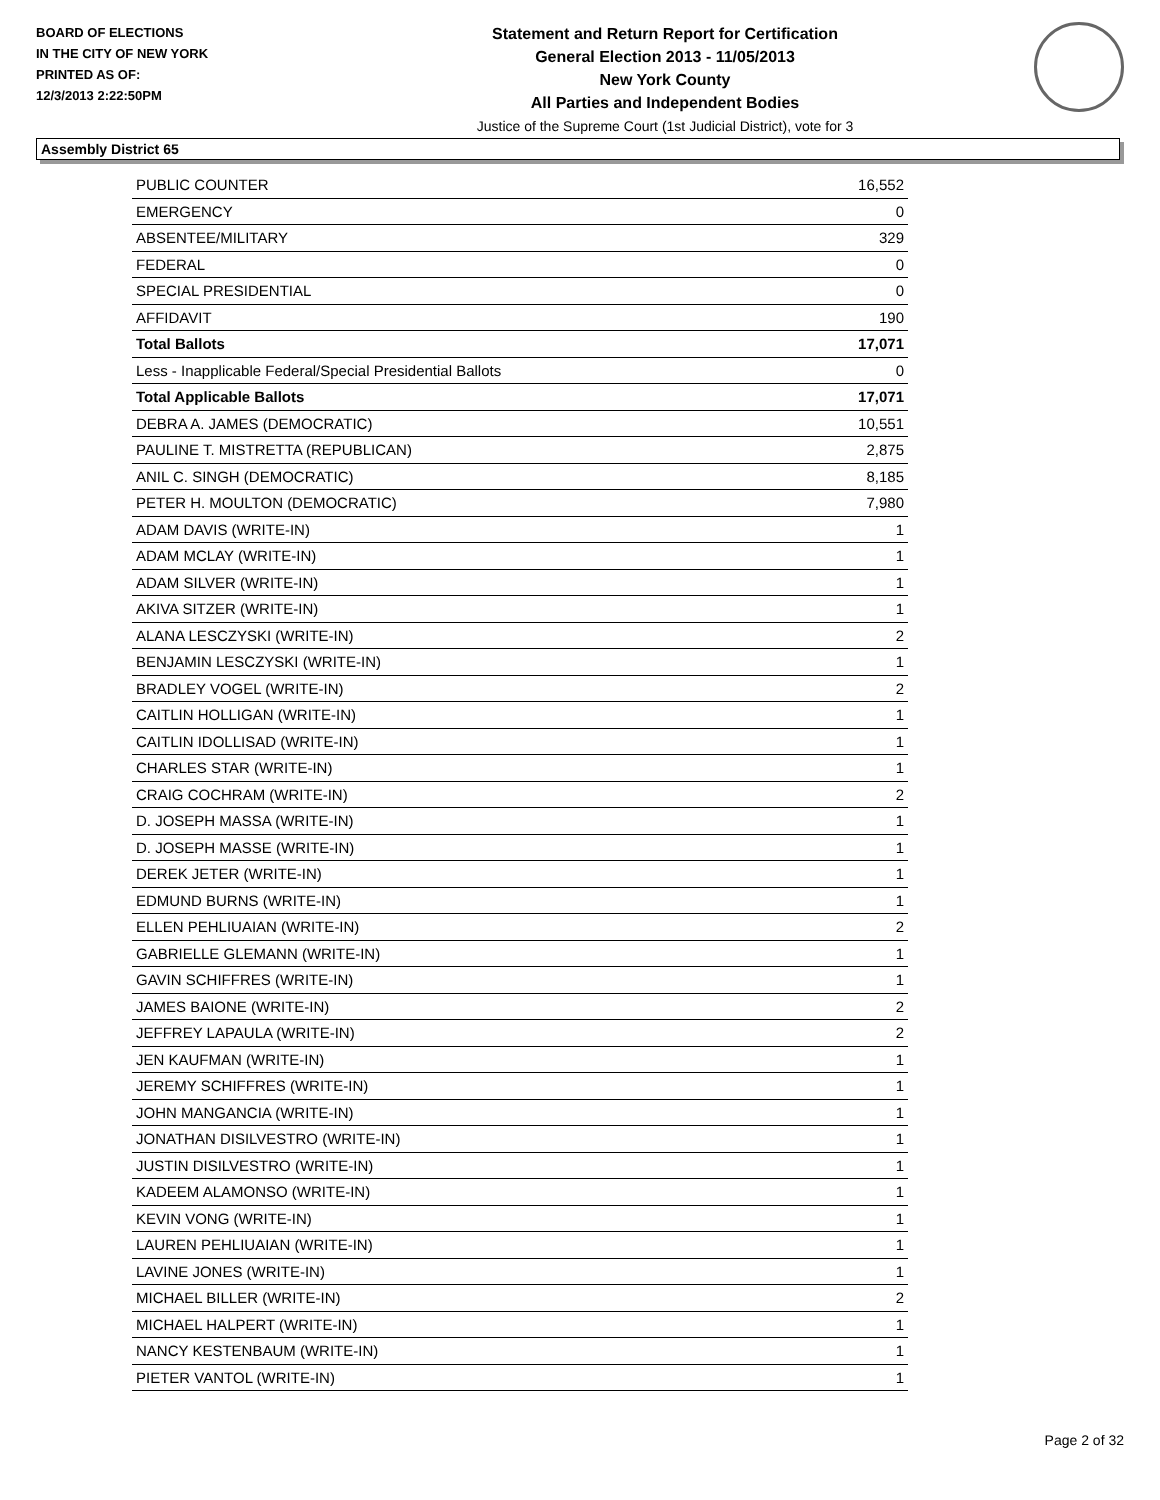BOARD OF ELECTIONS
IN THE CITY OF NEW YORK
PRINTED AS OF:
12/3/2013 2:22:50PM
Statement and Return Report for Certification
General Election 2013 - 11/05/2013
New York County
All Parties and Independent Bodies
Justice of the Supreme Court (1st Judicial District), vote for 3
Assembly District 65
| PUBLIC COUNTER | 16,552 |
| EMERGENCY | 0 |
| ABSENTEE/MILITARY | 329 |
| FEDERAL | 0 |
| SPECIAL PRESIDENTIAL | 0 |
| AFFIDAVIT | 190 |
| Total Ballots | 17,071 |
| Less - Inapplicable Federal/Special Presidential Ballots | 0 |
| Total Applicable Ballots | 17,071 |
| DEBRA A. JAMES (DEMOCRATIC) | 10,551 |
| PAULINE T. MISTRETTA (REPUBLICAN) | 2,875 |
| ANIL C. SINGH (DEMOCRATIC) | 8,185 |
| PETER H. MOULTON (DEMOCRATIC) | 7,980 |
| ADAM DAVIS (WRITE-IN) | 1 |
| ADAM MCLAY (WRITE-IN) | 1 |
| ADAM SILVER (WRITE-IN) | 1 |
| AKIVA SITZER (WRITE-IN) | 1 |
| ALANA LESCZYSKI (WRITE-IN) | 2 |
| BENJAMIN LESCZYSKI (WRITE-IN) | 1 |
| BRADLEY VOGEL (WRITE-IN) | 2 |
| CAITLIN HOLLIGAN (WRITE-IN) | 1 |
| CAITLIN IDOLLISAD (WRITE-IN) | 1 |
| CHARLES STAR (WRITE-IN) | 1 |
| CRAIG COCHRAM (WRITE-IN) | 2 |
| D. JOSEPH MASSA (WRITE-IN) | 1 |
| D. JOSEPH MASSE (WRITE-IN) | 1 |
| DEREK JETER (WRITE-IN) | 1 |
| EDMUND BURNS (WRITE-IN) | 1 |
| ELLEN PEHLIUAIAN (WRITE-IN) | 2 |
| GABRIELLE GLEMANN (WRITE-IN) | 1 |
| GAVIN SCHIFFRES (WRITE-IN) | 1 |
| JAMES BAIONE (WRITE-IN) | 2 |
| JEFFREY LAPAULA (WRITE-IN) | 2 |
| JEN KAUFMAN (WRITE-IN) | 1 |
| JEREMY SCHIFFRES (WRITE-IN) | 1 |
| JOHN MANGANCIA (WRITE-IN) | 1 |
| JONATHAN DISILVESTRO (WRITE-IN) | 1 |
| JUSTIN DISILVESTRO (WRITE-IN) | 1 |
| KADEEM ALAMONSO (WRITE-IN) | 1 |
| KEVIN VONG (WRITE-IN) | 1 |
| LAUREN PEHLIUAIAN (WRITE-IN) | 1 |
| LAVINE JONES (WRITE-IN) | 1 |
| MICHAEL BILLER (WRITE-IN) | 2 |
| MICHAEL HALPERT (WRITE-IN) | 1 |
| NANCY KESTENBAUM (WRITE-IN) | 1 |
| PIETER VANTOL (WRITE-IN) | 1 |
Page 2 of 32